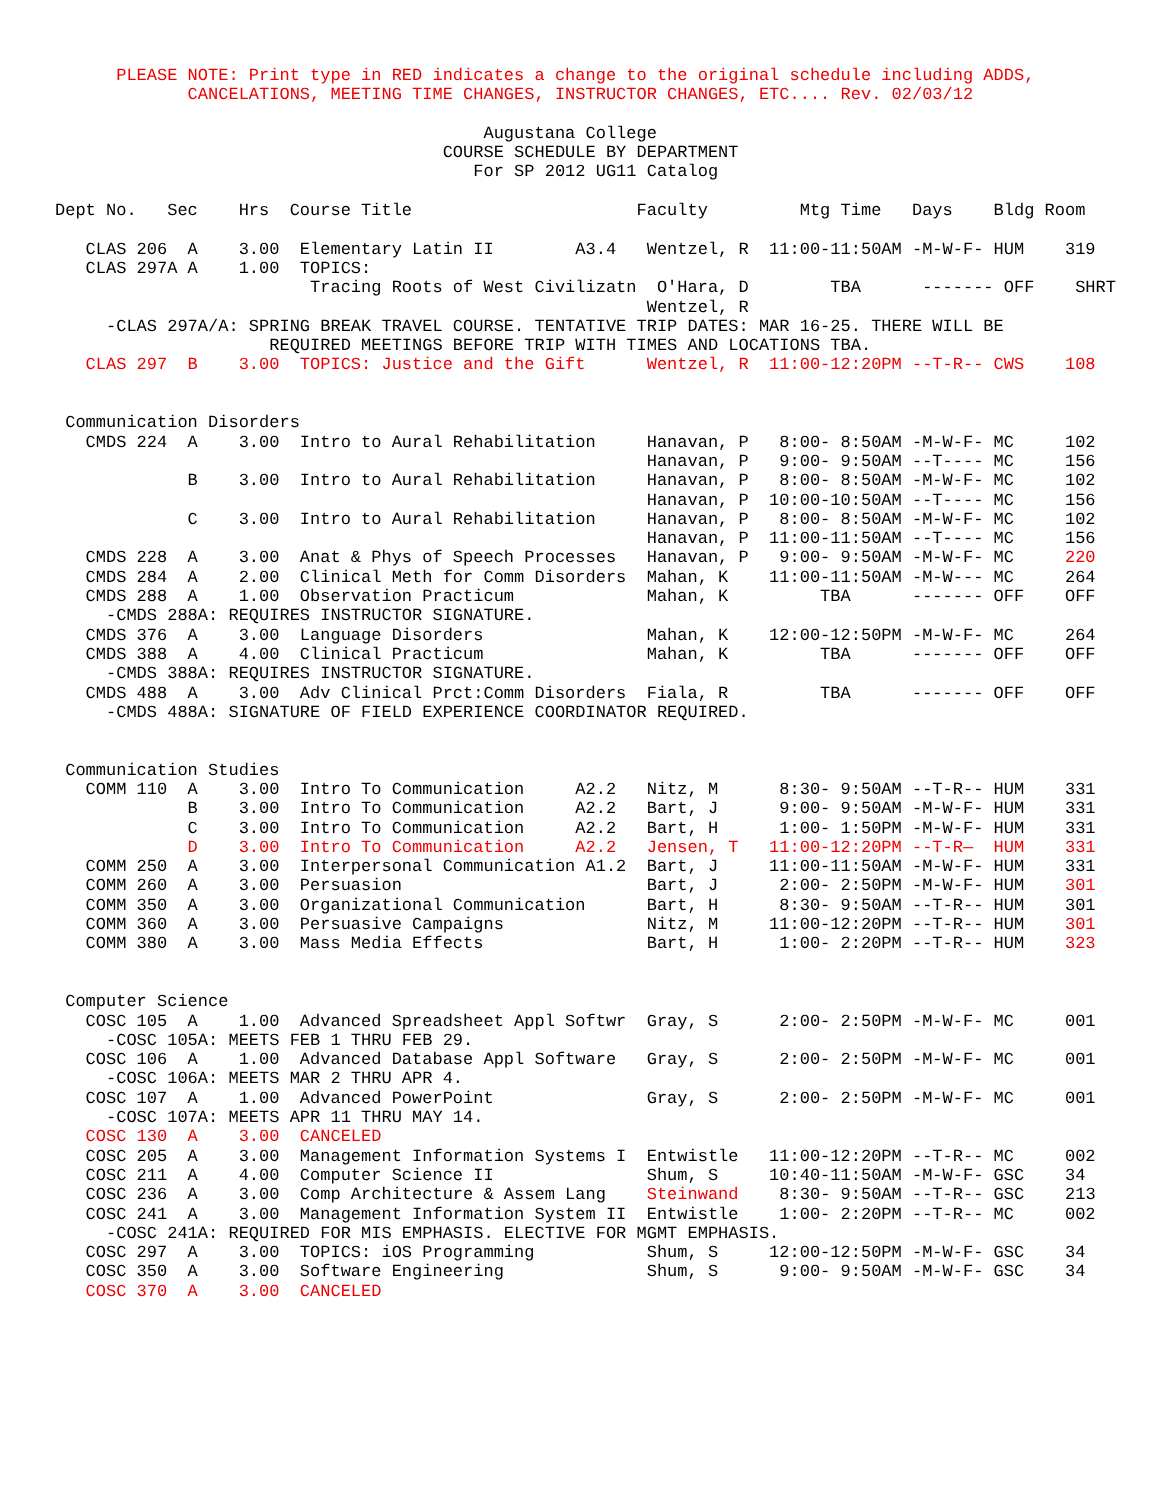PLEASE NOTE: Print type in RED indicates a change to the original schedule including ADDS,
             CANCELATIONS, MEETING TIME CHANGES, INSTRUCTOR CHANGES, ETC.... Rev. 02/03/12

                                          Augustana College
                                      COURSE SCHEDULE BY DEPARTMENT
                                         For SP 2012 UG11 Catalog

Dept No.   Sec    Hrs  Course Title                      Faculty         Mtg Time   Days    Bldg Room

   CLAS 206  A    3.00  Elementary Latin II        A3.4   Wentzel, R  11:00-11:50AM -M-W-F- HUM    319
   CLAS 297A A    1.00  TOPICS:
                         Tracing Roots of West Civilizatn  O'Hara, D        TBA      ------- OFF    SHRT
                                                          Wentzel, R
     -CLAS 297A/A: SPRING BREAK TRAVEL COURSE. TENTATIVE TRIP DATES: MAR 16-25. THERE WILL BE
                     REQUIRED MEETINGS BEFORE TRIP WITH TIMES AND LOCATIONS TBA.
   CLAS 297  B    3.00  TOPICS: Justice and the Gift      Wentzel, R  11:00-12:20PM --T-R-- CWS    108


 Communication Disorders
   CMDS 224  A    3.00  Intro to Aural Rehabilitation     Hanavan, P   8:00- 8:50AM -M-W-F- MC     102
                                                          Hanavan, P   9:00- 9:50AM --T---- MC     156
             B    3.00  Intro to Aural Rehabilitation     Hanavan, P   8:00- 8:50AM -M-W-F- MC     102
                                                          Hanavan, P  10:00-10:50AM --T---- MC     156
             C    3.00  Intro to Aural Rehabilitation     Hanavan, P   8:00- 8:50AM -M-W-F- MC     102
                                                          Hanavan, P  11:00-11:50AM --T---- MC     156
   CMDS 228  A    3.00  Anat & Phys of Speech Processes   Hanavan, P   9:00- 9:50AM -M-W-F- MC     220
   CMDS 284  A    2.00  Clinical Meth for Comm Disorders  Mahan, K    11:00-11:50AM -M-W--- MC     264
   CMDS 288  A    1.00  Observation Practicum             Mahan, K         TBA      ------- OFF    OFF
     -CMDS 288A: REQUIRES INSTRUCTOR SIGNATURE.
   CMDS 376  A    3.00  Language Disorders                Mahan, K    12:00-12:50PM -M-W-F- MC     264
   CMDS 388  A    4.00  Clinical Practicum                Mahan, K         TBA      ------- OFF    OFF
     -CMDS 388A: REQUIRES INSTRUCTOR SIGNATURE.
   CMDS 488  A    3.00  Adv Clinical Prct:Comm Disorders  Fiala, R         TBA      ------- OFF    OFF
     -CMDS 488A: SIGNATURE OF FIELD EXPERIENCE COORDINATOR REQUIRED.


 Communication Studies
   COMM 110  A    3.00  Intro To Communication     A2.2   Nitz, M      8:30- 9:50AM --T-R-- HUM    331
             B    3.00  Intro To Communication     A2.2   Bart, J      9:00- 9:50AM -M-W-F- HUM    331
             C    3.00  Intro To Communication     A2.2   Bart, H      1:00- 1:50PM -M-W-F- HUM    331
             D    3.00  Intro To Communication     A2.2   Jensen, T   11:00-12:20PM --T-R—  HUM    331
   COMM 250  A    3.00  Interpersonal Communication A1.2  Bart, J     11:00-11:50AM -M-W-F- HUM    331
   COMM 260  A    3.00  Persuasion                        Bart, J      2:00- 2:50PM -M-W-F- HUM    301
   COMM 350  A    3.00  Organizational Communication      Bart, H      8:30- 9:50AM --T-R-- HUM    301
   COMM 360  A    3.00  Persuasive Campaigns              Nitz, M     11:00-12:20PM --T-R-- HUM    301
   COMM 380  A    3.00  Mass Media Effects                Bart, H      1:00- 2:20PM --T-R-- HUM    323


 Computer Science
   COSC 105  A    1.00  Advanced Spreadsheet Appl Softwr  Gray, S      2:00- 2:50PM -M-W-F- MC     001
     -COSC 105A: MEETS FEB 1 THRU FEB 29.
   COSC 106  A    1.00  Advanced Database Appl Software   Gray, S      2:00- 2:50PM -M-W-F- MC     001
     -COSC 106A: MEETS MAR 2 THRU APR 4.
   COSC 107  A    1.00  Advanced PowerPoint               Gray, S      2:00- 2:50PM -M-W-F- MC     001
     -COSC 107A: MEETS APR 11 THRU MAY 14.
   COSC 130  A    3.00  CANCELED
   COSC 205  A    3.00  Management Information Systems I  Entwistle   11:00-12:20PM --T-R-- MC     002
   COSC 211  A    4.00  Computer Science II               Shum, S     10:40-11:50AM -M-W-F- GSC    34
   COSC 236  A    3.00  Comp Architecture & Assem Lang    Steinwand    8:30- 9:50AM --T-R-- GSC    213
   COSC 241  A    3.00  Management Information System II  Entwistle    1:00- 2:20PM --T-R-- MC     002
     -COSC 241A: REQUIRED FOR MIS EMPHASIS. ELECTIVE FOR MGMT EMPHASIS.
   COSC 297  A    3.00  TOPICS: iOS Programming           Shum, S     12:00-12:50PM -M-W-F- GSC    34
   COSC 350  A    3.00  Software Engineering              Shum, S      9:00- 9:50AM -M-W-F- GSC    34
   COSC 370  A    3.00  CANCELED